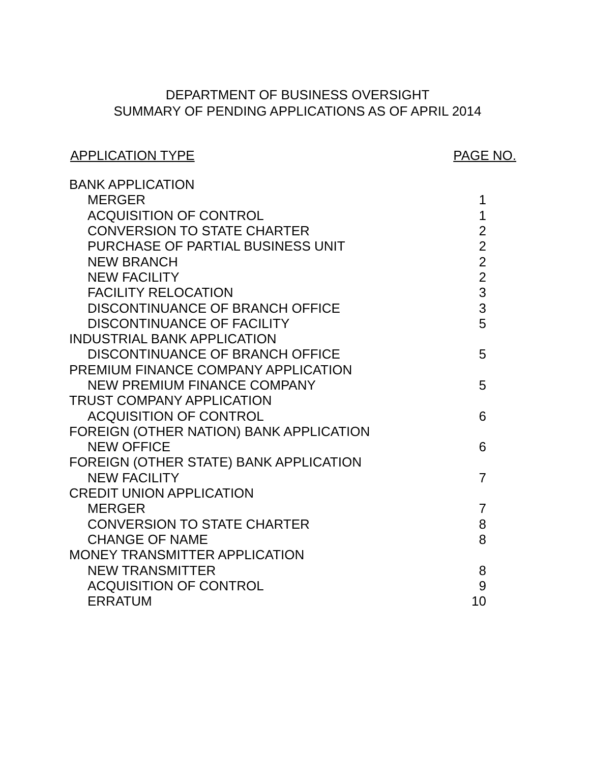DEPARTMENT OF BUSINESS OVERSIGHT
SUMMARY OF PENDING APPLICATIONS AS OF APRIL 2014
APPLICATION TYPE PAGE NO.
| BANK APPLICATION | |
| MERGER | 1 |
| ACQUISITION OF CONTROL | 1 |
| CONVERSION TO STATE CHARTER | 2 |
| PURCHASE OF PARTIAL BUSINESS UNIT | 2 |
| NEW BRANCH | 2 |
| NEW FACILITY | 2 |
| FACILITY RELOCATION | 3 |
| DISCONTINUANCE OF BRANCH OFFICE | 3 |
| DISCONTINUANCE OF FACILITY | 5 |
| INDUSTRIAL BANK APPLICATION | |
| DISCONTINUANCE OF BRANCH OFFICE | 5 |
| PREMIUM FINANCE COMPANY APPLICATION | |
| NEW PREMIUM FINANCE COMPANY | 5 |
| TRUST COMPANY APPLICATION | |
| ACQUISITION OF CONTROL | 6 |
| FOREIGN (OTHER NATION) BANK APPLICATION | |
| NEW OFFICE | 6 |
| FOREIGN (OTHER STATE) BANK APPLICATION | |
| NEW FACILITY | 7 |
| CREDIT UNION APPLICATION | |
| MERGER | 7 |
| CONVERSION TO STATE CHARTER | 8 |
| CHANGE OF NAME | 8 |
| MONEY TRANSMITTER APPLICATION | |
| NEW TRANSMITTER | 8 |
| ACQUISITION OF CONTROL | 9 |
| ERRATUM | 10 |